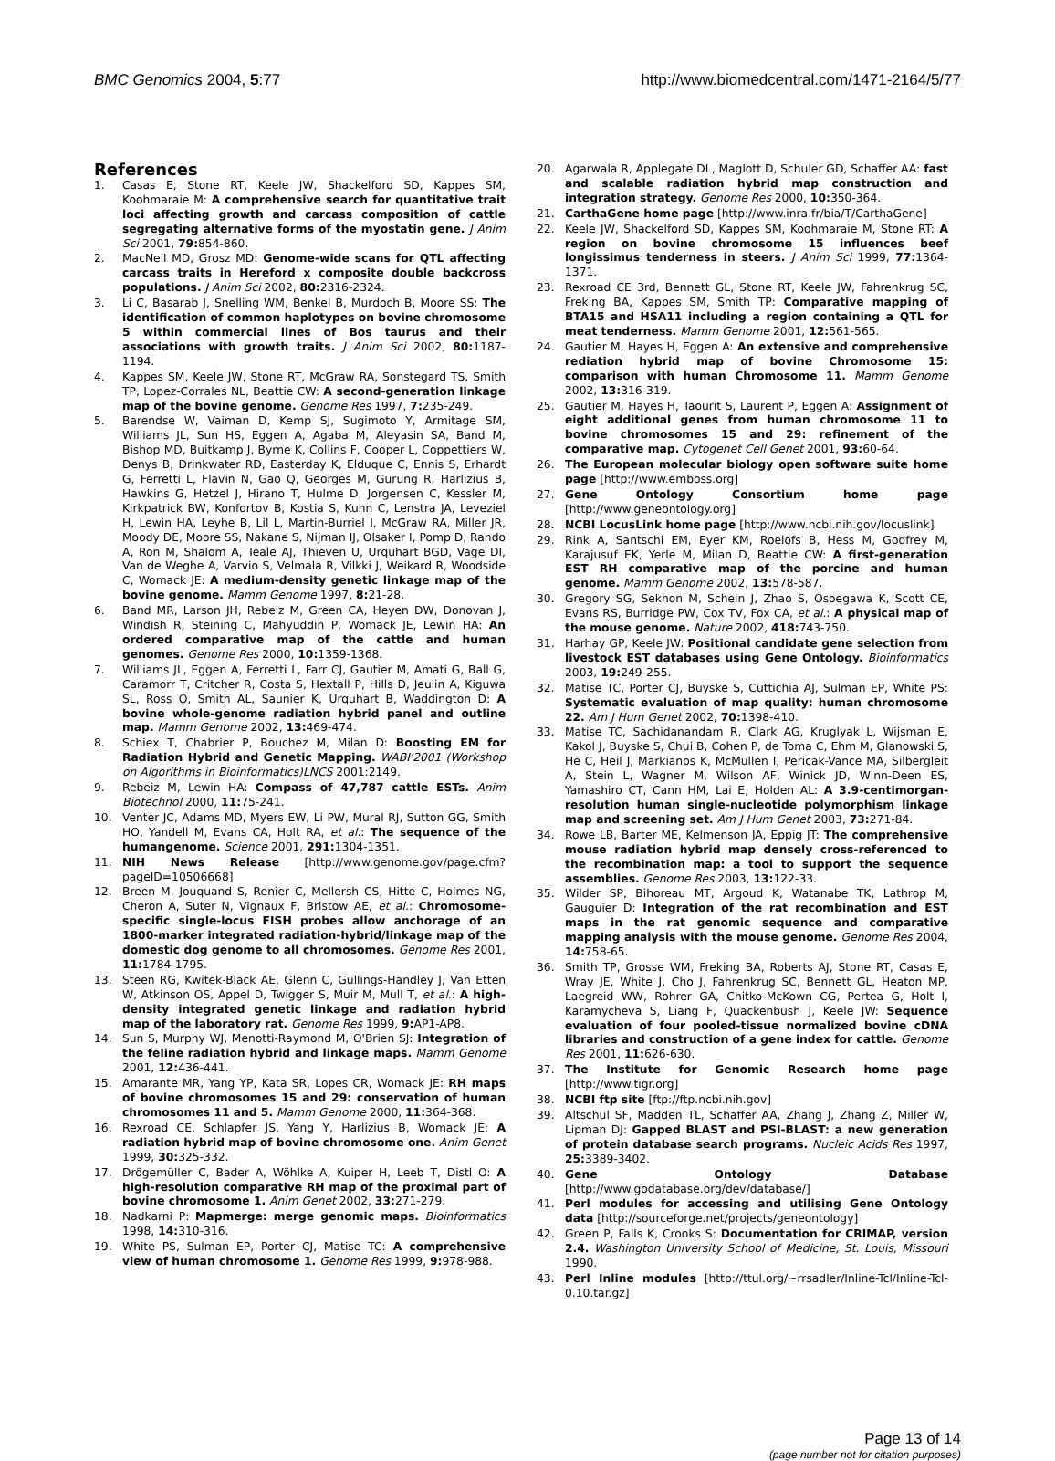BMC Genomics 2004, 5:77 http://www.biomedcentral.com/1471-2164/5/77
References
1. Casas E, Stone RT, Keele JW, Shackelford SD, Kappes SM, Koohmaraie M: A comprehensive search for quantitative trait loci affecting growth and carcass composition of cattle segregating alternative forms of the myostatin gene. J Anim Sci 2001, 79: 854-860.
2. MacNeil MD, Grosz MD: Genome-wide scans for QTL affecting carcass traits in Hereford x composite double backcross populations. J Anim Sci 2002, 80: 2316-2324.
3. Li C, Basarab J, Snelling WM, Benkel B, Murdoch B, Moore SS: The identification of common haplotypes on bovine chromosome 5 within commercial lines of Bos taurus and their associations with growth traits. J Anim Sci 2002, 80: 1187-1194.
4. Kappes SM, Keele JW, Stone RT, McGraw RA, Sonstegard TS, Smith TP, Lopez-Corrales NL, Beattie CW: A second-generation linkage map of the bovine genome. Genome Res 1997, 7: 235-249.
5. Barendse W, Vaiman D, Kemp SJ, Sugimoto Y, Armitage SM, Williams JL, Sun HS, Eggen A, Agaba M, Aleyasin SA, Band M, Bishop MD, Buitkamp J, Byrne K, Collins F, Cooper L, Coppettiers W, Denys B, Drinkwater RD, Easterday K, Elduque C, Ennis S, Erhardt G, Ferretti L, Flavin N, Gao Q, Georges M, Gurung R, Harlizius B, Hawkins G, Hetzel J, Hirano T, Hulme D, Jorgensen C, Kessler M, Kirkpatrick BW, Konfortov B, Kostia S, Kuhn C, Lenstra JA, Leveziel H, Lewin HA, Leyhe B, Lil L, Martin-Burriel I, McGraw RA, Miller JR, Moody DE, Moore SS, Nakane S, Nijman IJ, Olsaker I, Pomp D, Rando A, Ron M, Shalom A, Teale AJ, Thieven U, Urquhart BGD, Vage DI, Van de Weghe A, Varvio S, Velmala R, Vilkki J, Weikard R, Woodside C, Womack JE: A medium-density genetic linkage map of the bovine genome. Mamm Genome 1997, 8: 21-28.
6. Band MR, Larson JH, Rebeiz M, Green CA, Heyen DW, Donovan J, Windish R, Steining C, Mahyuddin P, Womack JE, Lewin HA: An ordered comparative map of the cattle and human genomes. Genome Res 2000, 10: 1359-1368.
7. Williams JL, Eggen A, Ferretti L, Farr CJ, Gautier M, Amati G, Ball G, Caramorr T, Critcher R, Costa S, Hextall P, Hills D, Jeulin A, Kiguwa SL, Ross O, Smith AL, Saunier K, Urquhart B, Waddington D: A bovine whole-genome radiation hybrid panel and outline map. Mamm Genome 2002, 13: 469-474.
8. Schiex T, Chabrier P, Bouchez M, Milan D: Boosting EM for Radiation Hybrid and Genetic Mapping. WABI'2001 (Workshop on Algorithms in Bioinformatics)LNCS 2001:2149.
9. Rebeiz M, Lewin HA: Compass of 47,787 cattle ESTs. Anim Biotechnol 2000, 11: 75-241.
10. Venter JC, Adams MD, Myers EW, Li PW, Mural RJ, Sutton GG, Smith HO, Yandell M, Evans CA, Holt RA, et al.: The sequence of the humangenome. Science 2001, 291: 1304-1351.
11. NIH News Release [http://www.genome.gov/page.cfm?pageID=10506668]
12. Breen M, Jouquand S, Renier C, Mellersh CS, Hitte C, Holmes NG, Cheron A, Suter N, Vignaux F, Bristow AE, et al.: Chromosome-specific single-locus FISH probes allow anchorage of an 1800-marker integrated radiation-hybrid/linkage map of the domestic dog genome to all chromosomes. Genome Res 2001, 11: 1784-1795.
13. Steen RG, Kwitek-Black AE, Glenn C, Gullings-Handley J, Van Etten W, Atkinson OS, Appel D, Twigger S, Muir M, Mull T, et al.: A high-density integrated genetic linkage and radiation hybrid map of the laboratory rat. Genome Res 1999, 9: AP1-AP8.
14. Sun S, Murphy WJ, Menotti-Raymond M, O'Brien SJ: Integration of the feline radiation hybrid and linkage maps. Mamm Genome 2001, 12: 436-441.
15. Amarante MR, Yang YP, Kata SR, Lopes CR, Womack JE: RH maps of bovine chromosomes 15 and 29: conservation of human chromosomes 11 and 5. Mamm Genome 2000, 11: 364-368.
16. Rexroad CE, Schlapfer JS, Yang Y, Harlizius B, Womack JE: A radiation hybrid map of bovine chromosome one. Anim Genet 1999, 30: 325-332.
17. Drögemüller C, Bader A, Wöhlke A, Kuiper H, Leeb T, Distl O: A high-resolution comparative RH map of the proximal part of bovine chromosome 1. Anim Genet 2002, 33: 271-279.
18. Nadkarni P: Mapmerge: merge genomic maps. Bioinformatics 1998, 14: 310-316.
19. White PS, Sulman EP, Porter CJ, Matise TC: A comprehensive view of human chromosome 1. Genome Res 1999, 9: 978-988.
20. Agarwala R, Applegate DL, Maglott D, Schuler GD, Schaffer AA: fast and scalable radiation hybrid map construction and integration strategy. Genome Res 2000, 10: 350-364.
21. CarthaGene home page [http://www.inra.fr/bia/T/CarthaGene]
22. Keele JW, Shackelford SD, Kappes SM, Koohmaraie M, Stone RT: A region on bovine chromosome 15 influences beef longissimus tenderness in steers. J Anim Sci 1999, 77: 1364-1371.
23. Rexroad CE 3rd, Bennett GL, Stone RT, Keele JW, Fahrenkrug SC, Freking BA, Kappes SM, Smith TP: Comparative mapping of BTA15 and HSA11 including a region containing a QTL for meat tenderness. Mamm Genome 2001, 12: 561-565.
24. Gautier M, Hayes H, Eggen A: An extensive and comprehensive rediation hybrid map of bovine Chromosome 15: comparison with human Chromosome 11. Mamm Genome 2002, 13: 316-319.
25. Gautier M, Hayes H, Taourit S, Laurent P, Eggen A: Assignment of eight additional genes from human chromosome 11 to bovine chromosomes 15 and 29: refinement of the comparative map. Cytogenet Cell Genet 2001, 93: 60-64.
26. The European molecular biology open software suite home page [http://www.emboss.org]
27. Gene Ontology Consortium home page [http://www.geneontology.org]
28. NCBI LocusLink home page [http://www.ncbi.nih.gov/locuslink]
29. Rink A, Santschi EM, Eyer KM, Roelofs B, Hess M, Godfrey M, Karajusuf EK, Yerle M, Milan D, Beattie CW: A first-generation EST RH comparative map of the porcine and human genome. Mamm Genome 2002, 13: 578-587.
30. Gregory SG, Sekhon M, Schein J, Zhao S, Osoegawa K, Scott CE, Evans RS, Burridge PW, Cox TV, Fox CA, et al.: A physical map of the mouse genome. Nature 2002, 418: 743-750.
31. Harhay GP, Keele JW: Positional candidate gene selection from livestock EST databases using Gene Ontology. Bioinformatics 2003, 19: 249-255.
32. Matise TC, Porter CJ, Buyske S, Cuttichia AJ, Sulman EP, White PS: Systematic evaluation of map quality: human chromosome 22. Am J Hum Genet 2002, 70: 1398-410.
33. Matise TC, Sachidanandam R, Clark AG, Kruglyak L, Wijsman E, Kakol J, Buyske S, Chui B, Cohen P, de Toma C, Ehm M, Glanowski S, He C, Heil J, Markianos K, McMullen I, Pericak-Vance MA, Silbergleit A, Stein L, Wagner M, Wilson AF, Winick JD, Winn-Deen ES, Yamashiro CT, Cann HM, Lai E, Holden AL: A 3.9-centimorgan-resolution human single-nucleotide polymorphism linkage map and screening set. Am J Hum Genet 2003, 73: 271-84.
34. Rowe LB, Barter ME, Kelmenson JA, Eppig JT: The comprehensive mouse radiation hybrid map densely cross-referenced to the recombination map: a tool to support the sequence assemblies. Genome Res 2003, 13: 122-33.
35. Wilder SP, Bihoreau MT, Argoud K, Watanabe TK, Lathrop M, Gauguier D: Integration of the rat recombination and EST maps in the rat genomic sequence and comparative mapping analysis with the mouse genome. Genome Res 2004, 14: 758-65.
36. Smith TP, Grosse WM, Freking BA, Roberts AJ, Stone RT, Casas E, Wray JE, White J, Cho J, Fahrenkrug SC, Bennett GL, Heaton MP, Laegreid WW, Rohrer GA, Chitko-McKown CG, Pertea G, Holt I, Karamycheva S, Liang F, Quackenbush J, Keele JW: Sequence evaluation of four pooled-tissue normalized bovine cDNA libraries and construction of a gene index for cattle. Genome Res 2001, 11: 626-630.
37. The Institute for Genomic Research home page [http://www.tigr.org]
38. NCBI ftp site [ftp://ftp.ncbi.nih.gov]
39. Altschul SF, Madden TL, Schaffer AA, Zhang J, Zhang Z, Miller W, Lipman DJ: Gapped BLAST and PSI-BLAST: a new generation of protein database search programs. Nucleic Acids Res 1997, 25: 3389-3402.
40. Gene Ontology Database [http://www.godatabase.org/dev/database/]
41. Perl modules for accessing and utilising Gene Ontology data [http://sourceforge.net/projects/geneontology]
42. Green P, Falls K, Crooks S: Documentation for CRIMAP, version 2.4. Washington University School of Medicine, St. Louis, Missouri 1990.
43. Perl Inline modules [http://ttul.org/~rrsadler/Inline-Tcl/Inline-Tcl-0.10.tar.gz]
Page 13 of 14
(page number not for citation purposes)